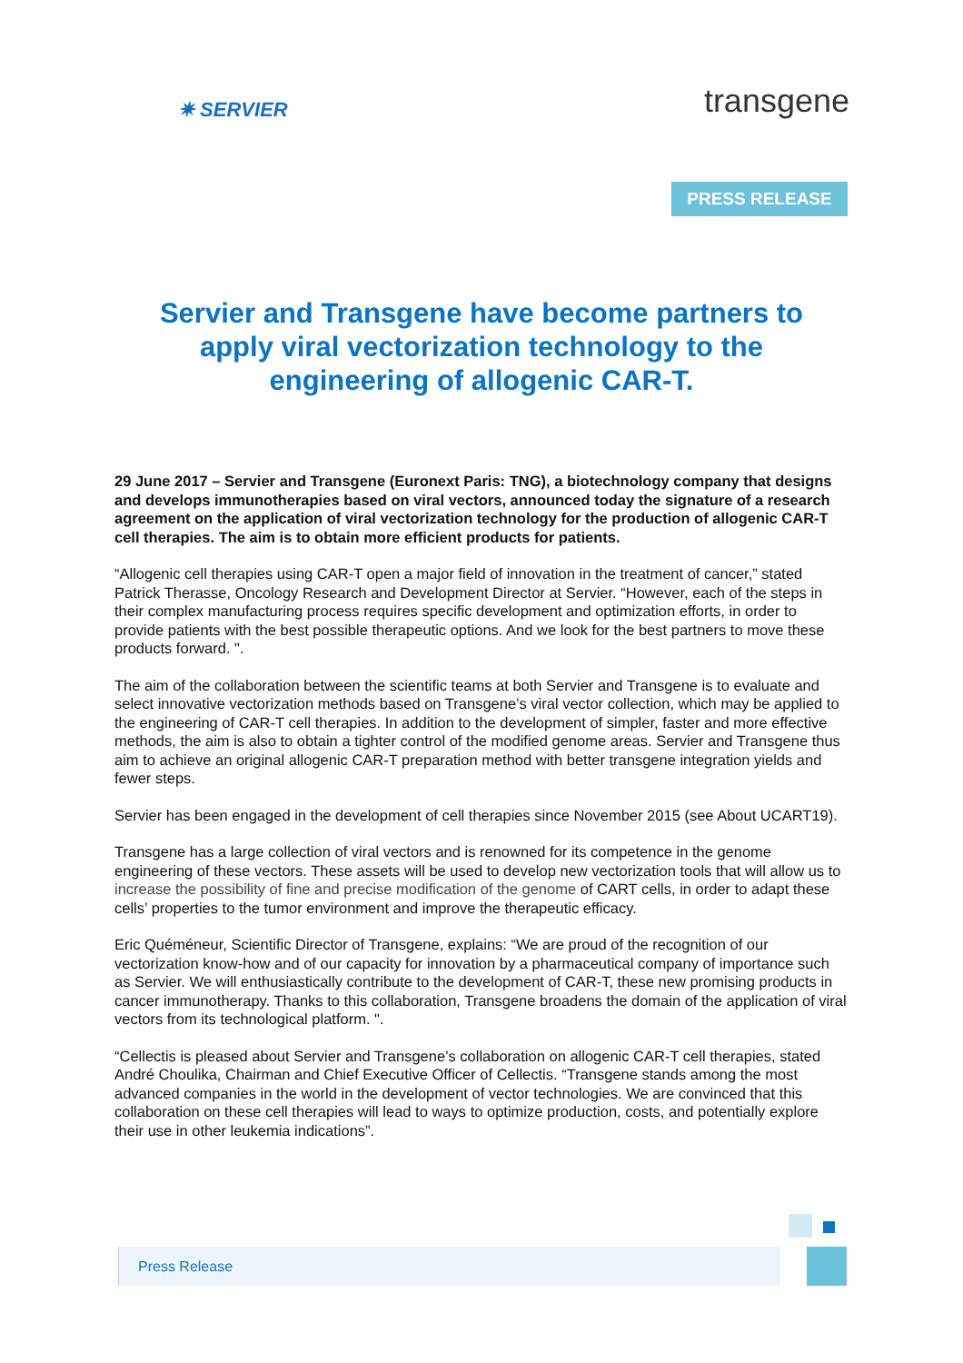✷ SERVIER
transgene
PRESS RELEASE
Servier and Transgene have become partners to apply viral vectorization technology to the engineering of allogenic CAR-T.
29 June 2017 – Servier and Transgene (Euronext Paris: TNG), a biotechnology company that designs and develops immunotherapies based on viral vectors, announced today the signature of a research agreement on the application of viral vectorization technology for the production of allogenic CAR-T cell therapies. The aim is to obtain more efficient products for patients.
“Allogenic cell therapies using CAR-T open a major field of innovation in the treatment of cancer,” stated Patrick Therasse, Oncology Research and Development Director at Servier. “However, each of the steps in their complex manufacturing process requires specific development and optimization efforts, in order to provide patients with the best possible therapeutic options. And we look for the best partners to move these products forward. ".
The aim of the collaboration between the scientific teams at both Servier and Transgene is to evaluate and select innovative vectorization methods based on Transgene’s viral vector collection, which may be applied to the engineering of CAR-T cell therapies. In addition to the development of simpler, faster and more effective methods, the aim is also to obtain a tighter control of the modified genome areas. Servier and Transgene thus aim to achieve an original allogenic CAR-T preparation method with better transgene integration yields and fewer steps.
Servier has been engaged in the development of cell therapies since November 2015 (see About UCART19).
Transgene has a large collection of viral vectors and is renowned for its competence in the genome engineering of these vectors. These assets will be used to develop new vectorization tools that will allow us to increase the possibility of fine and precise modification of the genome of CART cells, in order to adapt these cells’ properties to the tumor environment and improve the therapeutic efficacy.
Eric Quéméneur, Scientific Director of Transgene, explains: “We are proud of the recognition of our vectorization know-how and of our capacity for innovation by a pharmaceutical company of importance such as Servier. We will enthusiastically contribute to the development of CAR-T, these new promising products in cancer immunotherapy. Thanks to this collaboration, Transgene broadens the domain of the application of viral vectors from its technological platform. ".
“Cellectis is pleased about Servier and Transgene’s collaboration on allogenic CAR-T cell therapies, stated André Choulika, Chairman and Chief Executive Officer of Cellectis. “Transgene stands among the most advanced companies in the world in the development of vector technologies. We are convinced that this collaboration on these cell therapies will lead to ways to optimize production, costs, and potentially explore their use in other leukemia indications”.
Press Release